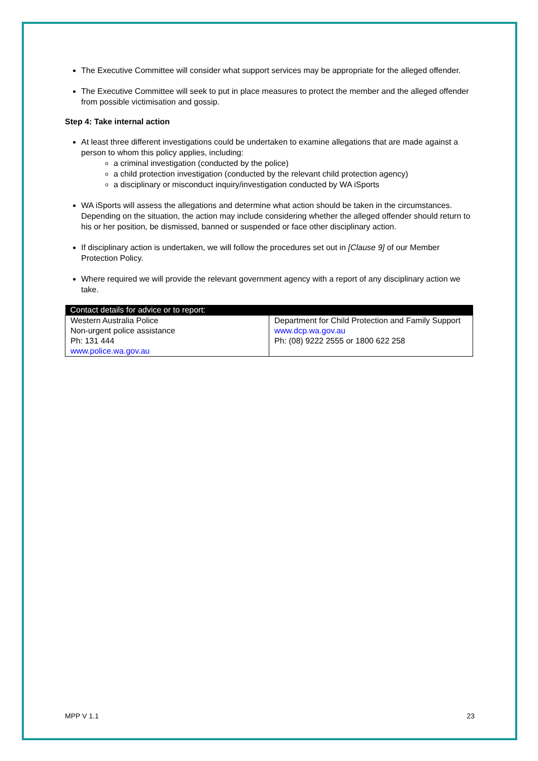The Executive Committee will consider what support services may be appropriate for the alleged offender.
The Executive Committee will seek to put in place measures to protect the member and the alleged offender from possible victimisation and gossip.
Step 4: Take internal action
At least three different investigations could be undertaken to examine allegations that are made against a person to whom this policy applies, including:
a criminal investigation (conducted by the police)
a child protection investigation (conducted by the relevant child protection agency)
a disciplinary or misconduct inquiry/investigation conducted by WA iSports
WA iSports will assess the allegations and determine what action should be taken in the circumstances. Depending on the situation, the action may include considering whether the alleged offender should return to his or her position, be dismissed, banned or suspended or face other disciplinary action.
If disciplinary action is undertaken, we will follow the procedures set out in [Clause 9] of our Member Protection Policy.
Where required we will provide the relevant government agency with a report of any disciplinary action we take.
| Contact details for advice or to report: | |
| --- | --- |
| Western Australia Police Non-urgent police assistance Ph: 131 444 www.police.wa.gov.au | Department for Child Protection and Family Support www.dcp.wa.gov.au Ph: (08) 9222 2555 or 1800 622 258 |
MPP V 1.1 23